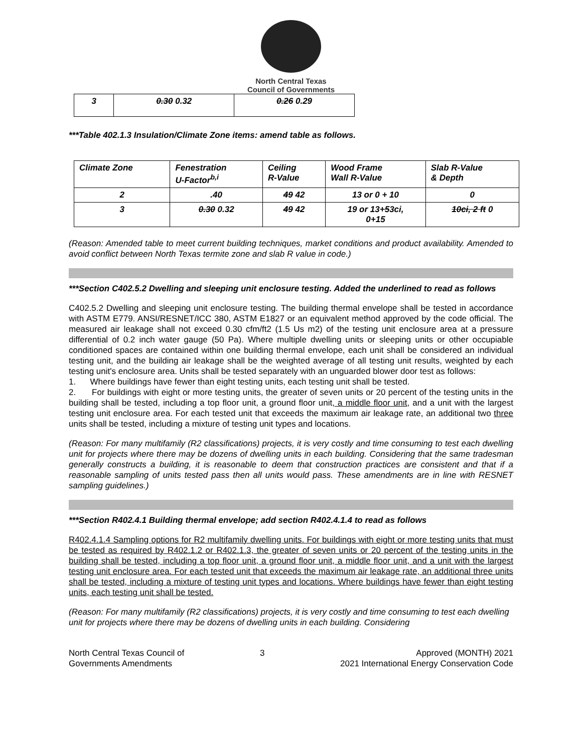North Central Texas
Council of Governments
| 3 | 0.30 0.32 | 0.26 0.29 |
***Table 402.1.3 Insulation/Climate Zone items: amend table as follows.
| Climate Zone | Fenestration U-Factor<sup>b,i</sup> | Ceiling R-Value | Wood Frame Wall R-Value | Slab R-Value & Depth |
| --- | --- | --- | --- | --- |
| 2 | .40 | 49 42 | 13 or 0 + 10 | 0 |
| 3 | 0.30 0.32 | 49 42 | 19 or 13+ 5 3ci, 0+15 | 10ci, 2 ft 0 |
(Reason: Amended table to meet current building techniques, market conditions and product availability. Amended to avoid conflict between North Texas termite zone and slab R value in code.)
***Section C402.5.2 Dwelling and sleeping unit enclosure testing. Added the underlined to read as follows
C402.5.2 Dwelling and sleeping unit enclosure testing. The building thermal envelope shall be tested in accordance with ASTM E779. ANSI/RESNET/ICC 380, ASTM E1827 or an equivalent method approved by the code official. The measured air leakage shall not exceed 0.30 cfm/ft2 (1.5 Us m2) of the testing unit enclosure area at a pressure differential of 0.2 inch water gauge (50 Pa). Where multiple dwelling units or sleeping units or other occupiable conditioned spaces are contained within one building thermal envelope, each unit shall be considered an individual testing unit, and the building air leakage shall be the weighted average of all testing unit results, weighted by each testing unit's enclosure area. Units shall be tested separately with an unguarded blower door test as follows:
1. Where buildings have fewer than eight testing units, each testing unit shall be tested.
2. For buildings with eight or more testing units, the greater of seven units or 20 percent of the testing units in the building shall be tested, including a top floor unit, a ground floor unit, a middle floor unit, and a unit with the largest testing unit enclosure area. For each tested unit that exceeds the maximum air leakage rate, an additional two three units shall be tested, including a mixture of testing unit types and locations.
(Reason: For many multifamily (R2 classifications) projects, it is very costly and time consuming to test each dwelling unit for projects where there may be dozens of dwelling units in each building. Considering that the same tradesman generally constructs a building, it is reasonable to deem that construction practices are consistent and that if a reasonable sampling of units tested pass then all units would pass. These amendments are in line with RESNET sampling guidelines.)
***Section R402.4.1 Building thermal envelope; add section R402.4.1.4 to read as follows
R402.4.1.4 Sampling options for R2 multifamily dwelling units. For buildings with eight or more testing units that must be tested as required by R402.1.2 or R402.1.3, the greater of seven units or 20 percent of the testing units in the building shall be tested, including a top floor unit, a ground floor unit, a middle floor unit, and a unit with the largest testing unit enclosure area. For each tested unit that exceeds the maximum air leakage rate, an additional three units shall be tested, including a mixture of testing unit types and locations. Where buildings have fewer than eight testing units, each testing unit shall be tested.
(Reason: For many multifamily (R2 classifications) projects, it is very costly and time consuming to test each dwelling unit for projects where there may be dozens of dwelling units in each building. Considering
North Central Texas Council of
Governments Amendments
3 Approved (MONTH) 2021
2021 International Energy Conservation Code